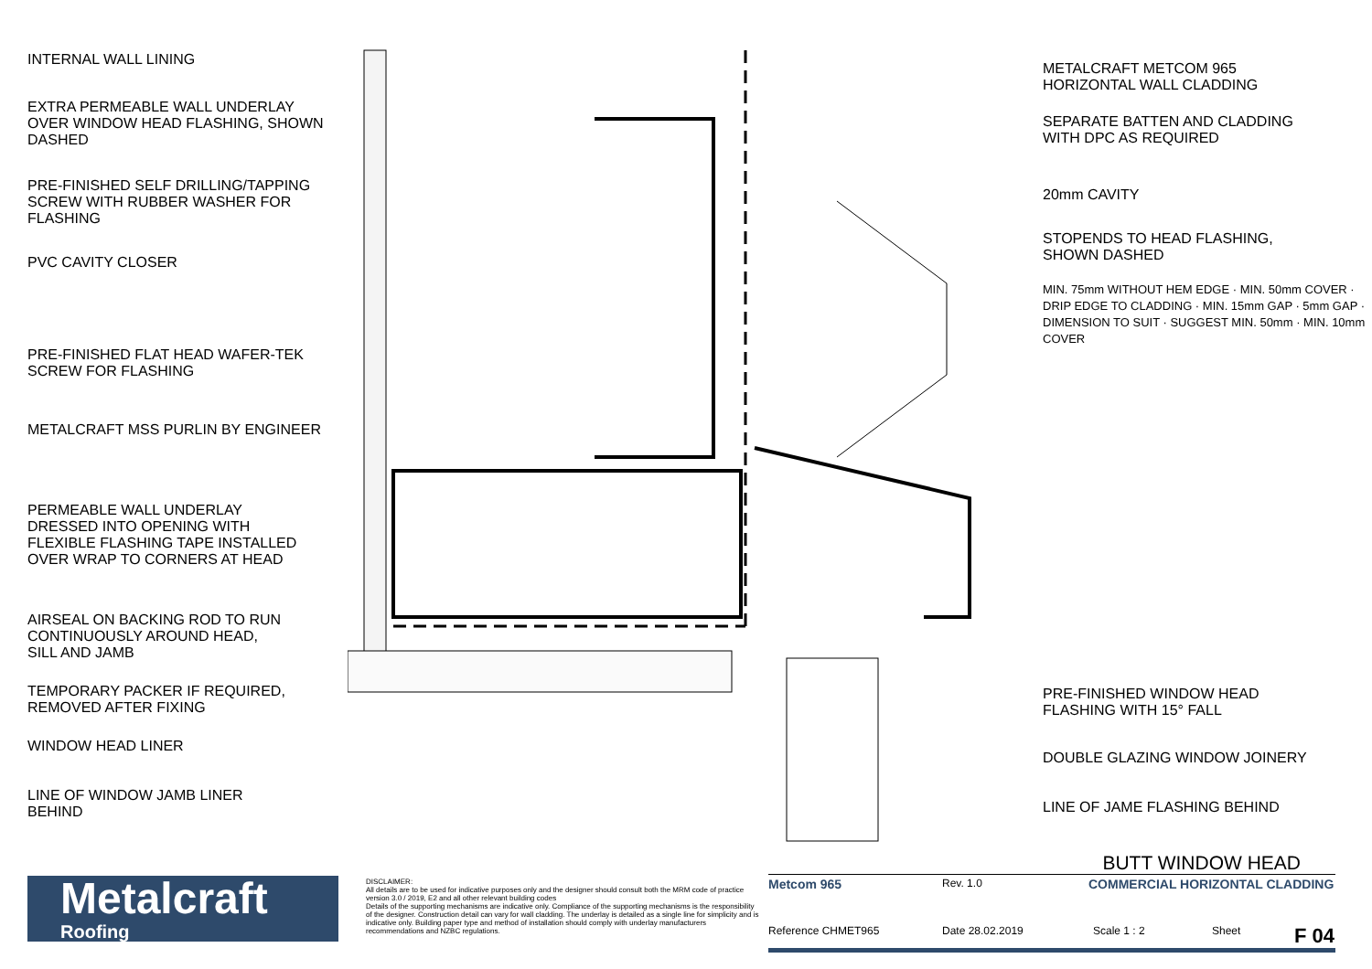INTERNAL WALL LINING
EXTRA PERMEABLE WALL UNDERLAY
OVER WINDOW HEAD FLASHING, SHOWN
DASHED
PRE-FINISHED SELF DRILLING/TAPPING
SCREW WITH RUBBER WASHER FOR
FLASHING
PVC CAVITY CLOSER
PRE-FINISHED FLAT HEAD WAFER-TEK
SCREW FOR FLASHING
METALCRAFT MSS PURLIN BY ENGINEER
PERMEABLE WALL UNDERLAY
DRESSED INTO OPENING WITH
FLEXIBLE FLASHING TAPE INSTALLED
OVER WRAP TO CORNERS AT HEAD
AIRSEAL ON BACKING ROD TO RUN
CONTINUOUSLY AROUND HEAD,
SILL AND JAMB
TEMPORARY PACKER IF REQUIRED,
REMOVED AFTER FIXING
WINDOW HEAD LINER
LINE OF WINDOW JAMB LINER
BEHIND
METALCRAFT METCOM 965
HORIZONTAL WALL CLADDING
SEPARATE BATTEN AND CLADDING
WITH DPC AS REQUIRED
20mm CAVITY
STOPENDS TO HEAD FLASHING,
SHOWN DASHED
MIN. 75mm WITHOUT HEM EDGE · MIN. 50mm COVER · DRIP EDGE TO CLADDING · MIN. 15mm GAP · 5mm GAP · DIMENSION TO SUIT · SUGGEST MIN. 50mm · MIN. 10mm COVER
PRE-FINISHED WINDOW HEAD
FLASHING WITH 15° FALL
DOUBLE GLAZING WINDOW JOINERY
LINE OF JAME FLASHING BEHIND
Metalcraft
Roofing
DISCLAIMER:
All details are to be used for indicative purposes only and the designer should consult both the MRM code of practice version 3.0 / 2019, E2 and all other relevant building codes
Details of the supporting mechanisms are indicative only. Compliance of the supporting mechanisms is the responsibility of the designer. Construction detail can vary for wall cladding. The underlay is detailed as a single line for simplicity and is indicative only. Building paper type and method of installation should comply with underlay manufacturers recommendations and NZBC regulations.
BUTT WINDOW HEAD
Metcom 965 Rev. 1.0 COMMERCIAL HORIZONTAL CLADDING
Reference CHMET965 Date 28.02.2019 Scale 1 : 2 Sheet F 04